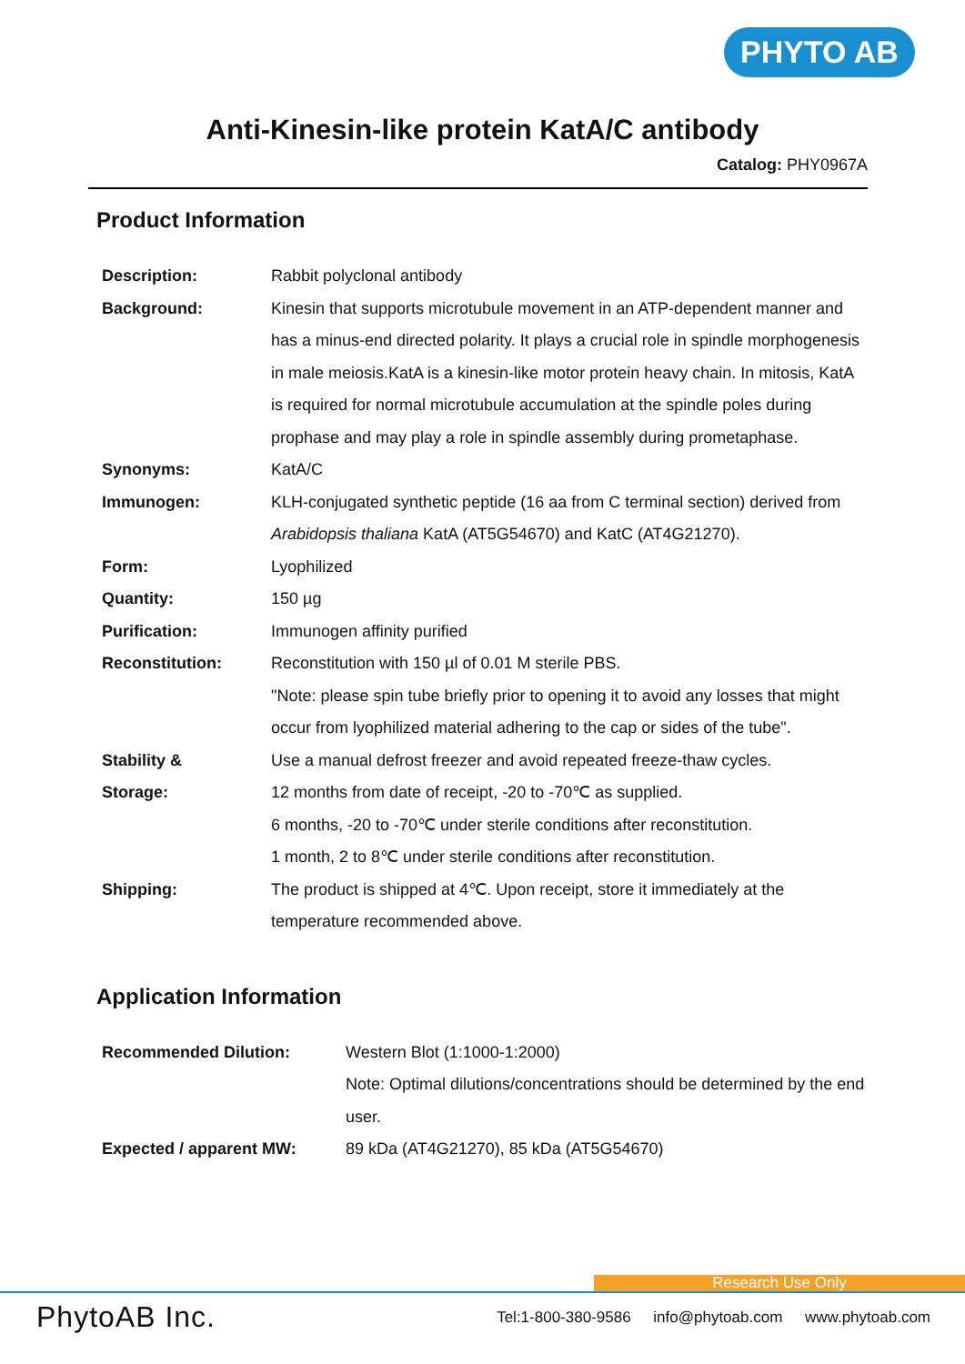PHYTO AB
Anti-Kinesin-like protein KatA/C antibody
Catalog: PHY0967A
Product Information
| Description: | Rabbit polyclonal antibody |
| Background: | Kinesin that supports microtubule movement in an ATP-dependent manner and has a minus-end directed polarity. It plays a crucial role in spindle morphogenesis in male meiosis.KatA is a kinesin-like motor protein heavy chain. In mitosis, KatA is required for normal microtubule accumulation at the spindle poles during prophase and may play a role in spindle assembly during prometaphase. |
| Synonyms: | KatA/C |
| Immunogen: | KLH-conjugated synthetic peptide (16 aa from C terminal section) derived from Arabidopsis thaliana KatA (AT5G54670) and KatC (AT4G21270). |
| Form: | Lyophilized |
| Quantity: | 150 µg |
| Purification: | Immunogen affinity purified |
| Reconstitution: | Reconstitution with 150 µl of 0.01 M sterile PBS. "Note: please spin tube briefly prior to opening it to avoid any losses that might occur from lyophilized material adhering to the cap or sides of the tube". |
| Stability & Storage: | Use a manual defrost freezer and avoid repeated freeze-thaw cycles. 12 months from date of receipt, -20 to -70℃ as supplied. 6 months, -20 to -70℃ under sterile conditions after reconstitution. 1 month, 2 to 8℃ under sterile conditions after reconstitution. |
| Shipping: | The product is shipped at 4℃. Upon receipt, store it immediately at the temperature recommended above. |
Application Information
| Recommended Dilution: | Western Blot (1:1000-1:2000) Note: Optimal dilutions/concentrations should be determined by the end user. |
| Expected / apparent MW: | 89 kDa (AT4G21270), 85 kDa (AT5G54670) |
Research Use Only
PhytoAB Inc. Tel:1-800-380-9586 info@phytoab.com www.phytoab.com